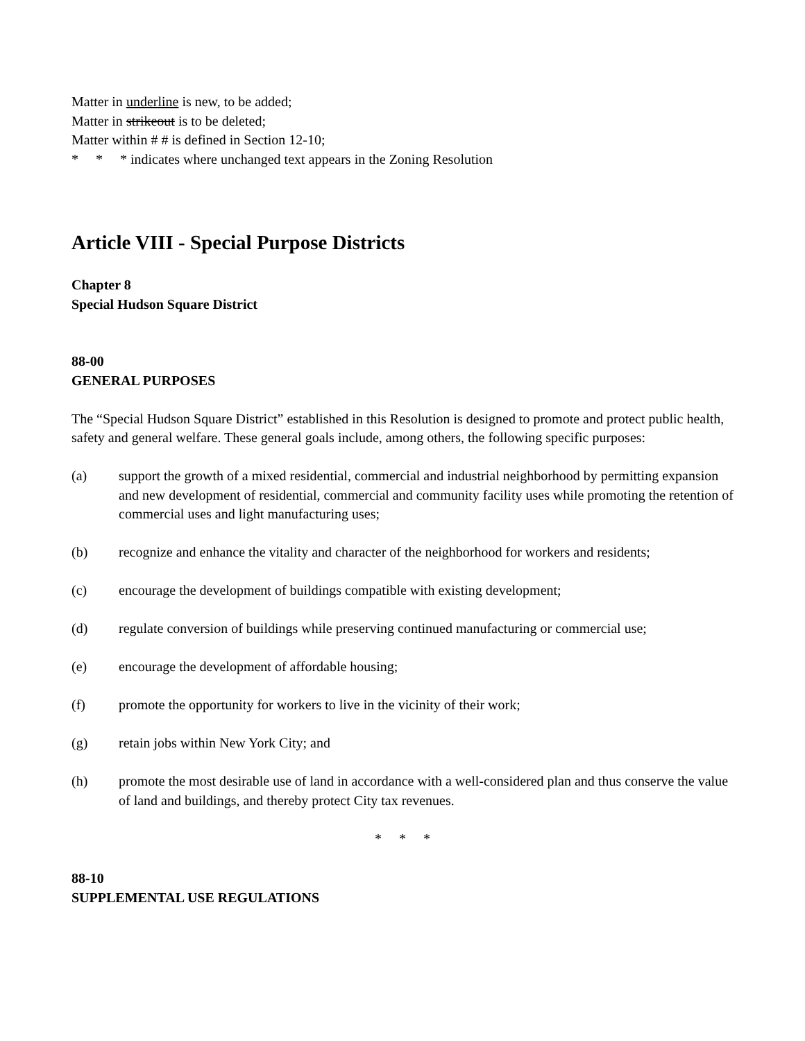Matter in underline is new, to be added;
Matter in strikeout is to be deleted;
Matter within # # is defined in Section 12-10;
* * * indicates where unchanged text appears in the Zoning Resolution
Article VIII - Special Purpose Districts
Chapter 8
Special Hudson Square District
88-00
GENERAL PURPOSES
The “Special Hudson Square District” established in this Resolution is designed to promote and protect public health, safety and general welfare. These general goals include, among others, the following specific purposes:
(a) support the growth of a mixed residential, commercial and industrial neighborhood by permitting expansion and new development of residential, commercial and community facility uses while promoting the retention of commercial uses and light manufacturing uses;
(b) recognize and enhance the vitality and character of the neighborhood for workers and residents;
(c) encourage the development of buildings compatible with existing development;
(d) regulate conversion of buildings while preserving continued manufacturing or commercial use;
(e) encourage the development of affordable housing;
(f) promote the opportunity for workers to live in the vicinity of their work;
(g) retain jobs within New York City; and
(h) promote the most desirable use of land in accordance with a well-considered plan and thus conserve the value of land and buildings, and thereby protect City tax revenues.
* * *
88-10
SUPPLEMENTAL USE REGULATIONS